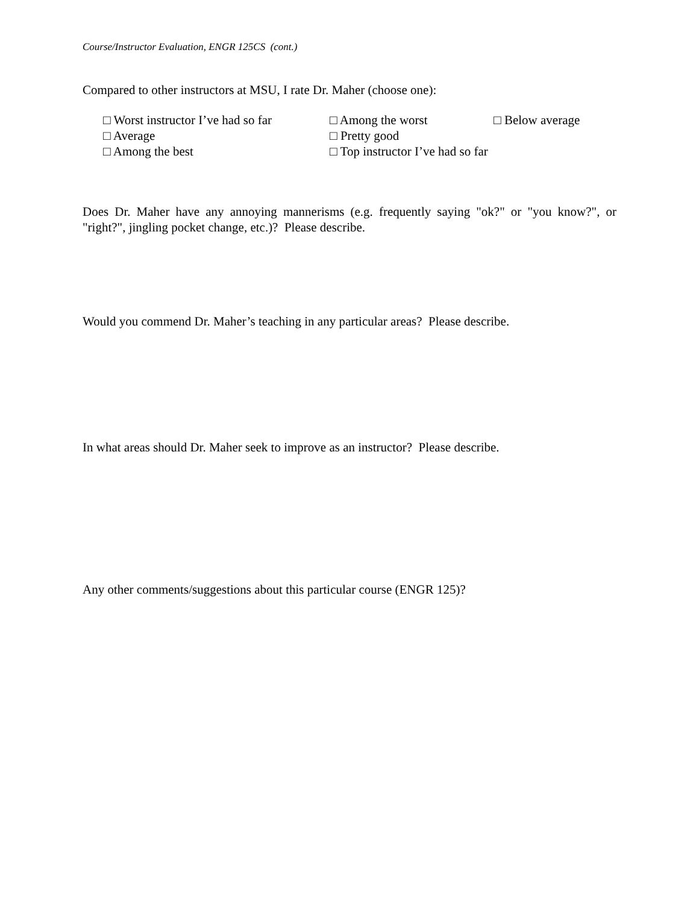Course/Instructor Evaluation, ENGR 125CS (cont.)
Compared to other instructors at MSU, I rate Dr. Maher (choose one):
□ Worst instructor I’ve had so far
□ Among the worst
□ Below average
□ Average
□ Pretty good
□ Among the best
□ Top instructor I’ve had so far
Does Dr. Maher have any annoying mannerisms (e.g. frequently saying "ok?" or "you know?", or "right?", jingling pocket change, etc.)? Please describe.
Would you commend Dr. Maher’s teaching in any particular areas? Please describe.
In what areas should Dr. Maher seek to improve as an instructor? Please describe.
Any other comments/suggestions about this particular course (ENGR 125)?